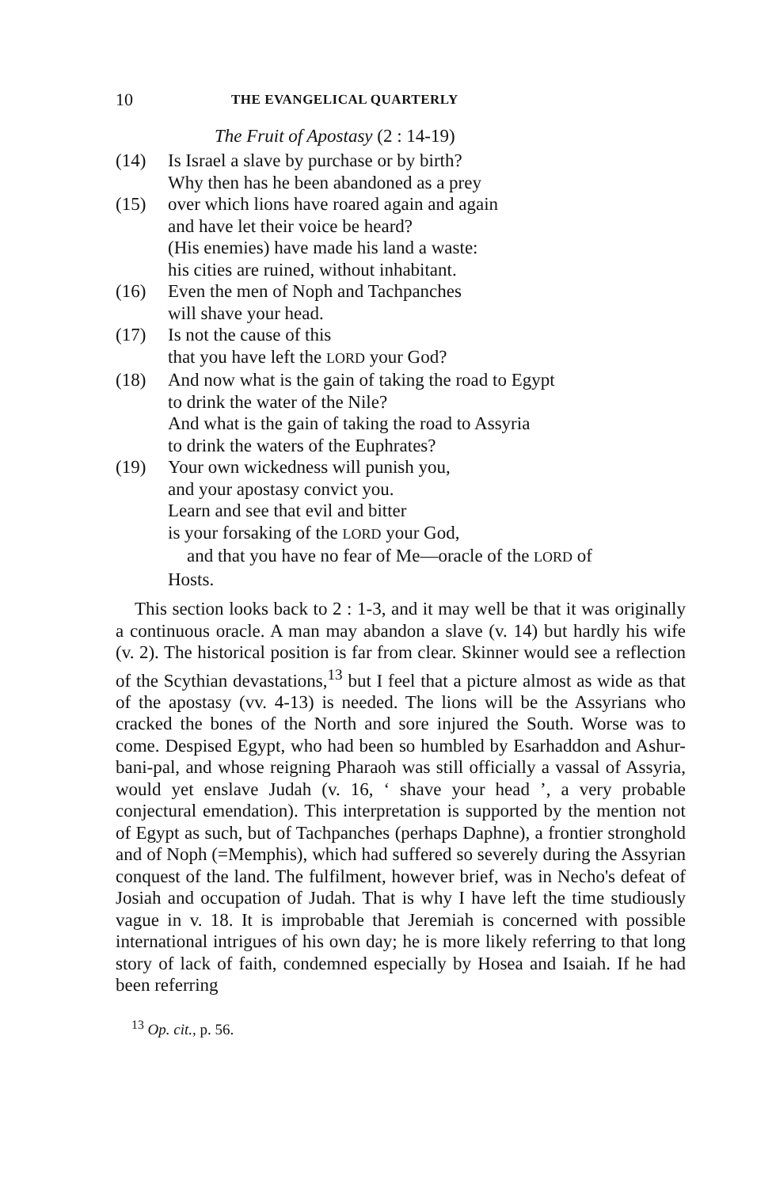10 THE EVANGELICAL QUARTERLY
The Fruit of Apostasy (2 : 14-19)
(14) Is Israel a slave by purchase or by birth?
Why then has he been abandoned as a prey
(15) over which lions have roared again and again
and have let their voice be heard?
(His enemies) have made his land a waste:
his cities are ruined, without inhabitant.
(16) Even the men of Noph and Tachpanches
will shave your head.
(17) Is not the cause of this
that you have left the LORD your God?
(18) And now what is the gain of taking the road to Egypt
to drink the water of the Nile?
And what is the gain of taking the road to Assyria
to drink the waters of the Euphrates?
(19) Your own wickedness will punish you,
and your apostasy convict you.
Learn and see that evil and bitter
is your forsaking of the LORD your God,
and that you have no fear of Me—oracle of the LORD of
Hosts.
This section looks back to 2 : 1-3, and it may well be that it was originally a continuous oracle. A man may abandon a slave (v. 14) but hardly his wife (v. 2). The historical position is far from clear. Skinner would see a reflection of the Scythian devastations,<sup>13</sup> but I feel that a picture almost as wide as that of the apostasy (vv. 4-13) is needed. The lions will be the Assyrians who cracked the bones of the North and sore injured the South. Worse was to come. Despised Egypt, who had been so humbled by Esarhaddon and Ashur-bani-pal, and whose reigning Pharaoh was still officially a vassal of Assyria, would yet enslave Judah (v. 16, ‘ shave your head ’, a very probable conjectural emendation). This interpretation is supported by the mention not of Egypt as such, but of Tachpanches (perhaps Daphne), a frontier stronghold and of Noph (=Memphis), which had suffered so severely during the Assyrian conquest of the land. The fulfilment, however brief, was in Necho's defeat of Josiah and occupation of Judah. That is why I have left the time studiously vague in v. 18. It is improbable that Jeremiah is concerned with possible international intrigues of his own day; he is more likely referring to that long story of lack of faith, condemned especially by Hosea and Isaiah. If he had been referring
<sup>13</sup> Op. cit., p. 56.